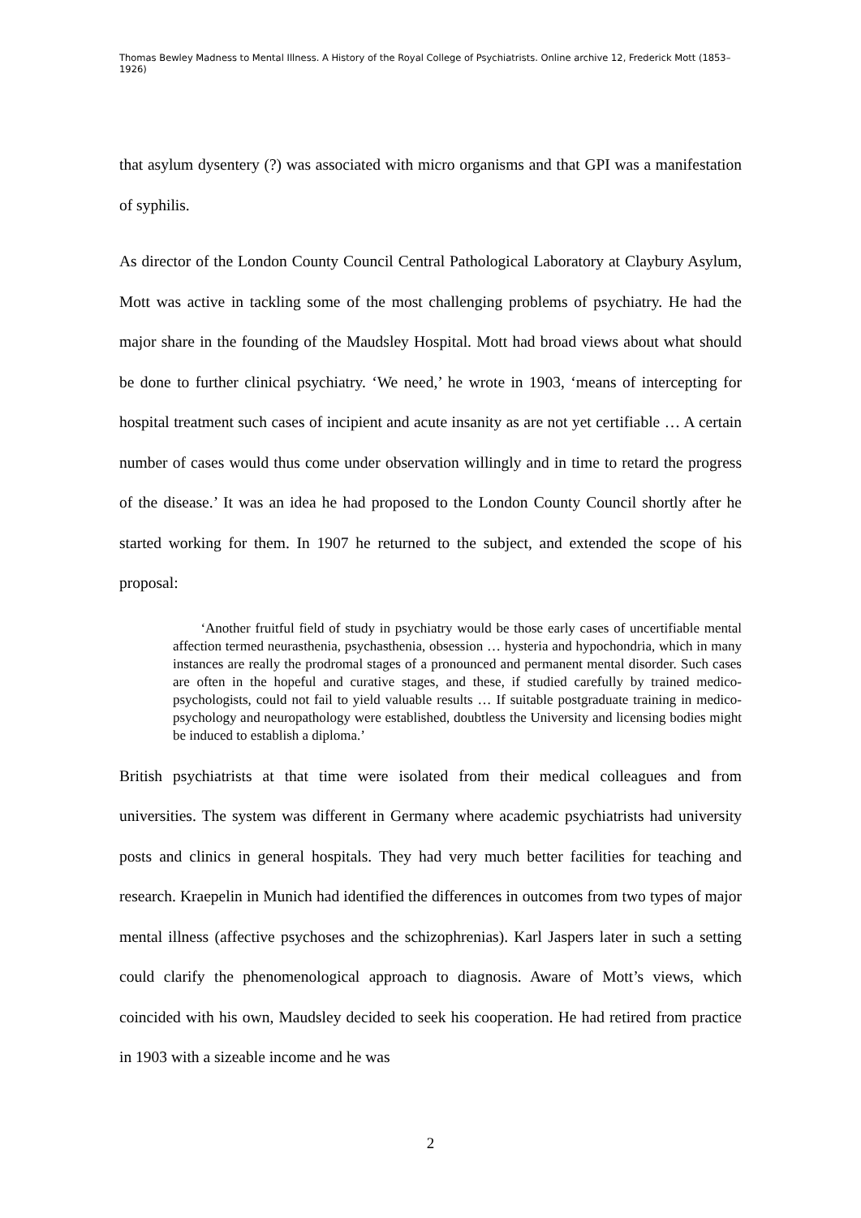Thomas Bewley Madness to Mental Illness. A History of the Royal College of Psychiatrists. Online archive 12, Frederick Mott (1853–1926)
that asylum dysentery (?) was associated with micro organisms and that GPI was a manifestation of syphilis.
As director of the London County Council Central Pathological Laboratory at Claybury Asylum, Mott was active in tackling some of the most challenging problems of psychiatry. He had the major share in the founding of the Maudsley Hospital. Mott had broad views about what should be done to further clinical psychiatry. ‘We need,’ he wrote in 1903, ‘means of intercepting for hospital treatment such cases of incipient and acute insanity as are not yet certifiable … A certain number of cases would thus come under observation willingly and in time to retard the progress of the disease.’ It was an idea he had proposed to the London County Council shortly after he started working for them. In 1907 he returned to the subject, and extended the scope of his proposal:
‘Another fruitful field of study in psychiatry would be those early cases of uncertifiable mental affection termed neurasthenia, psychasthenia, obsession … hysteria and hypochondria, which in many instances are really the prodromal stages of a pronounced and permanent mental disorder. Such cases are often in the hopeful and curative stages, and these, if studied carefully by trained medico-psychologists, could not fail to yield valuable results … If suitable postgraduate training in medico-psychology and neuropathology were established, doubtless the University and licensing bodies might be induced to establish a diploma.’
British psychiatrists at that time were isolated from their medical colleagues and from universities. The system was different in Germany where academic psychiatrists had university posts and clinics in general hospitals. They had very much better facilities for teaching and research. Kraepelin in Munich had identified the differences in outcomes from two types of major mental illness (affective psychoses and the schizophrenias). Karl Jaspers later in such a setting could clarify the phenomenological approach to diagnosis. Aware of Mott’s views, which coincided with his own, Maudsley decided to seek his cooperation. He had retired from practice in 1903 with a sizeable income and he was
2